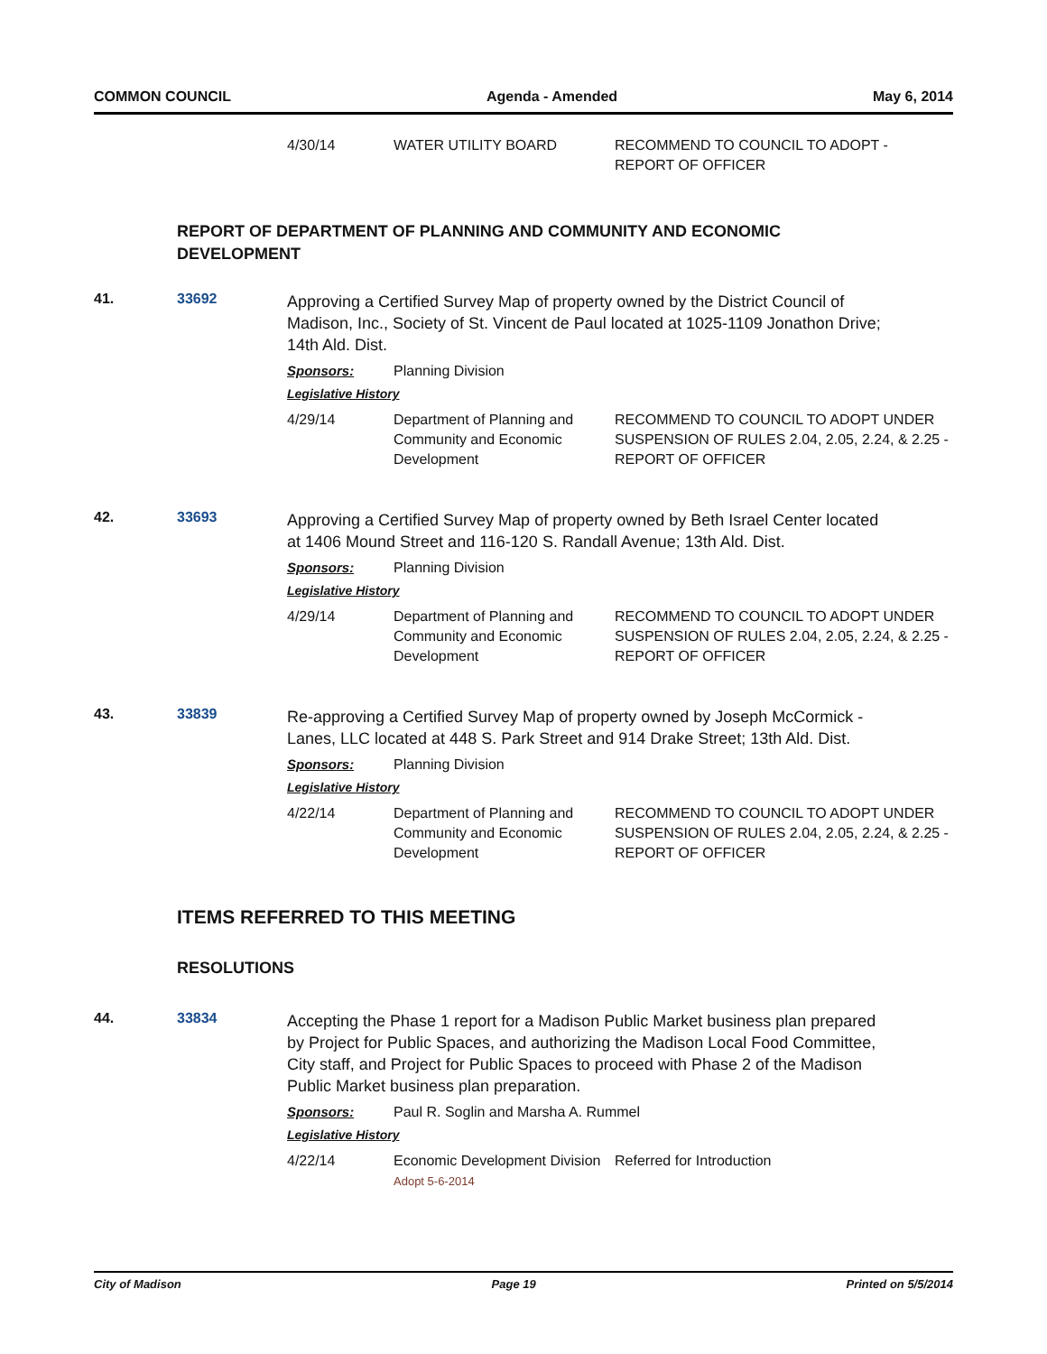COMMON COUNCIL Agenda - Amended May 6, 2014
| 4/30/14 | WATER UTILITY BOARD | RECOMMEND TO COUNCIL TO ADOPT - REPORT OF OFFICER |
REPORT OF DEPARTMENT OF PLANNING AND COMMUNITY AND ECONOMIC DEVELOPMENT
41. 33692
Approving a Certified Survey Map of property owned by the District Council of Madison, Inc., Society of St. Vincent de Paul located at 1025-1109 Jonathon Drive; 14th Ald. Dist.
Sponsors: Planning Division
Legislative History
| 4/29/14 | Department of Planning and Community and Economic Development | RECOMMEND TO COUNCIL TO ADOPT UNDER SUSPENSION OF RULES 2.04, 2.05, 2.24, & 2.25 - REPORT OF OFFICER |
42. 33693
Approving a Certified Survey Map of property owned by Beth Israel Center located at 1406 Mound Street and 116-120 S. Randall Avenue; 13th Ald. Dist.
Sponsors: Planning Division
Legislative History
| 4/29/14 | Department of Planning and Community and Economic Development | RECOMMEND TO COUNCIL TO ADOPT UNDER SUSPENSION OF RULES 2.04, 2.05, 2.24, & 2.25 - REPORT OF OFFICER |
43. 33839
Re-approving a Certified Survey Map of property owned by Joseph McCormick - Lanes, LLC located at 448 S. Park Street and 914 Drake Street; 13th Ald. Dist.
Sponsors: Planning Division
Legislative History
| 4/22/14 | Department of Planning and Community and Economic Development | RECOMMEND TO COUNCIL TO ADOPT UNDER SUSPENSION OF RULES 2.04, 2.05, 2.24, & 2.25 - REPORT OF OFFICER |
ITEMS REFERRED TO THIS MEETING
RESOLUTIONS
44. 33834
Accepting the Phase 1 report for a Madison Public Market business plan prepared by Project for Public Spaces, and authorizing the Madison Local Food Committee, City staff, and Project for Public Spaces to proceed with Phase 2 of the Madison Public Market business plan preparation.
Sponsors: Paul R. Soglin and Marsha A. Rummel
Legislative History
| 4/22/14 | Economic Development Division Adopt 5-6-2014 | Referred for Introduction |
City of Madison Page 19 Printed on 5/5/2014